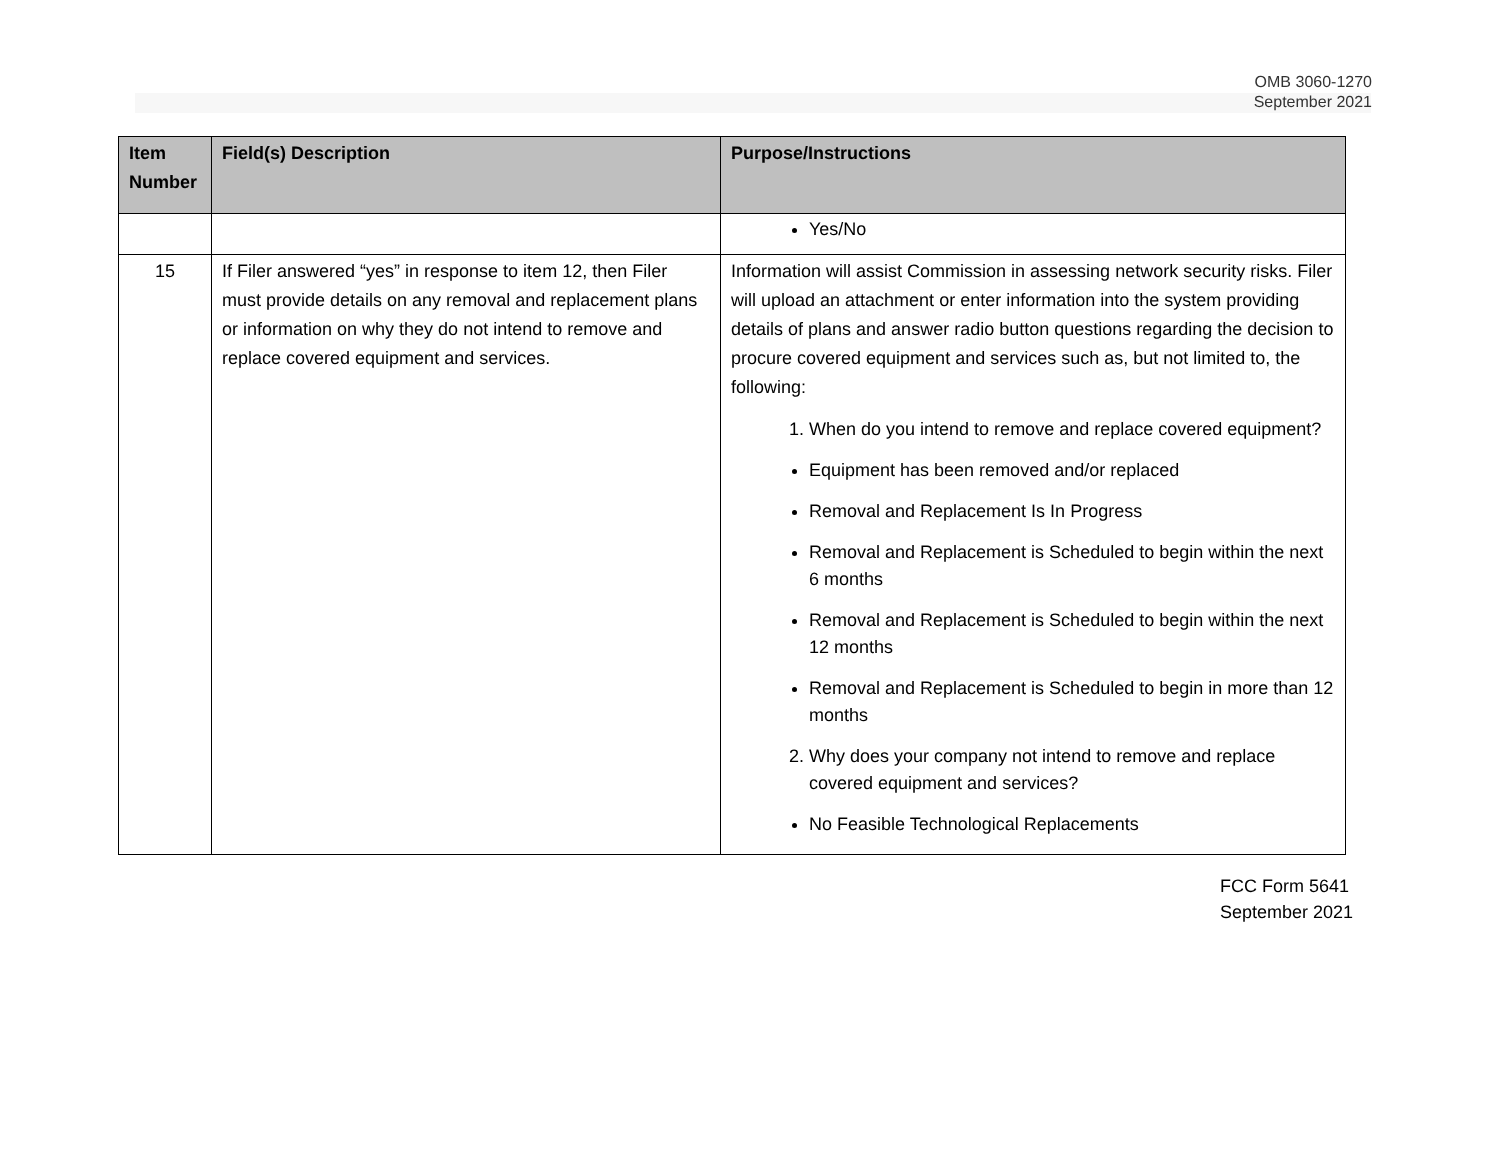OMB 3060-1270
September 2021
| Item Number | Field(s) Description | Purpose/Instructions |
| --- | --- | --- |
| | | Yes/No |
| 15 | If Filer answered “yes” in response to item 12, then Filer must provide details on any removal and replacement plans or information on why they do not intend to remove and replace covered equipment and services. | Information will assist Commission in assessing network security risks. Filer will upload an attachment or enter information into the system providing details of plans and answer radio button questions regarding the decision to procure covered equipment and services such as, but not limited to, the following: 1. When do you intend to remove and replace covered equipment? Equipment has been removed and/or replaced Removal and Replacement Is In Progress Removal and Replacement is Scheduled to begin within the next 6 months Removal and Replacement is Scheduled to begin within the next 12 months Removal and Replacement is Scheduled to begin in more than 12 months 2. Why does your company not intend to remove and replace covered equipment and services? No Feasible Technological Replacements |
FCC Form 5641
September 2021